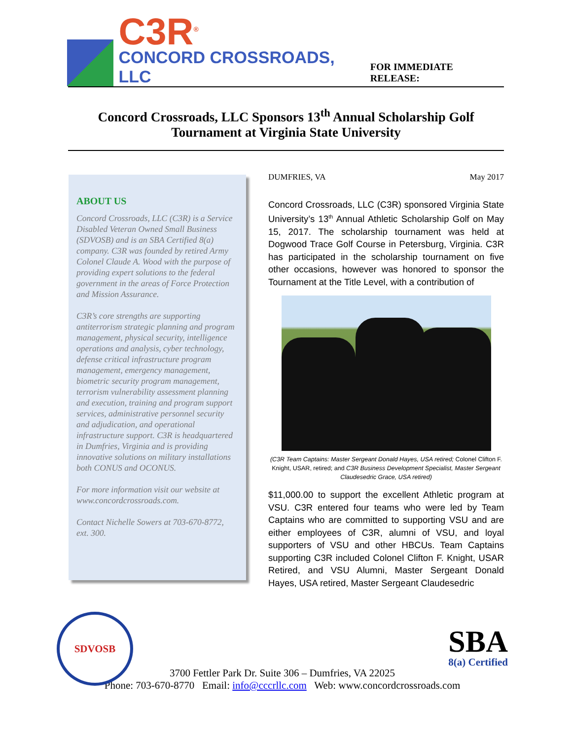C3R<sup>®</sup>
CONCORD CROSSROADS, LLC
FOR IMMEDIATE RELEASE:
Concord Crossroads, LLC Sponsors 13<sup>th</sup> Annual Scholarship Golf Tournament at Virginia State University
ABOUT US
Concord Crossroads, LLC (C3R) is a Service Disabled Veteran Owned Small Business (SDVOSB) and is an SBA Certified 8(a) company. C3R was founded by retired Army Colonel Claude A. Wood with the purpose of providing expert solutions to the federal government in the areas of Force Protection and Mission Assurance.
C3R’s core strengths are supporting antiterrorism strategic planning and program management, physical security, intelligence operations and analysis, cyber technology, defense critical infrastructure program management, emergency management, biometric security program management, terrorism vulnerability assessment planning and execution, training and program support services, administrative personnel security and adjudication, and operational infrastructure support. C3R is headquartered in Dumfries, Virginia and is providing innovative solutions on military installations both CONUS and OCONUS.
For more information visit our website at www.concordcrossroads.com.
Contact Nichelle Sowers at 703-670-8772, ext. 300.
DUMFRIES, VA May 2017
Concord Crossroads, LLC (C3R) sponsored Virginia State University’s 13<sup>th</sup> Annual Athletic Scholarship Golf on May 15, 2017. The scholarship tournament was held at Dogwood Trace Golf Course in Petersburg, Virginia. C3R has participated in the scholarship tournament on five other occasions, however was honored to sponsor the Tournament at the Title Level, with a contribution of
(C3R Team Captains: Master Sergeant Donald Hayes, USA retired; Colonel Clifton F. Knight, USAR, retired; and C3R Business Development Specialist, Master Sergeant Claudesedric Grace, USA retired)
$11,000.00 to support the excellent Athletic program at VSU. C3R entered four teams who were led by Team Captains who are committed to supporting VSU and are either employees of C3R, alumni of VSU, and loyal supporters of VSU and other HBCUs. Team Captains supporting C3R included Colonel Clifton F. Knight, USAR Retired, and VSU Alumni, Master Sergeant Donald Hayes, USA retired, Master Sergeant Claudesedric
SDVOSB
SBA
8(a) Certified
3700 Fettler Park Dr. Suite 306 – Dumfries, VA 22025
Phone: 703-670-8770 Email: info@cccrllc.com Web: www.concordcrossroads.com